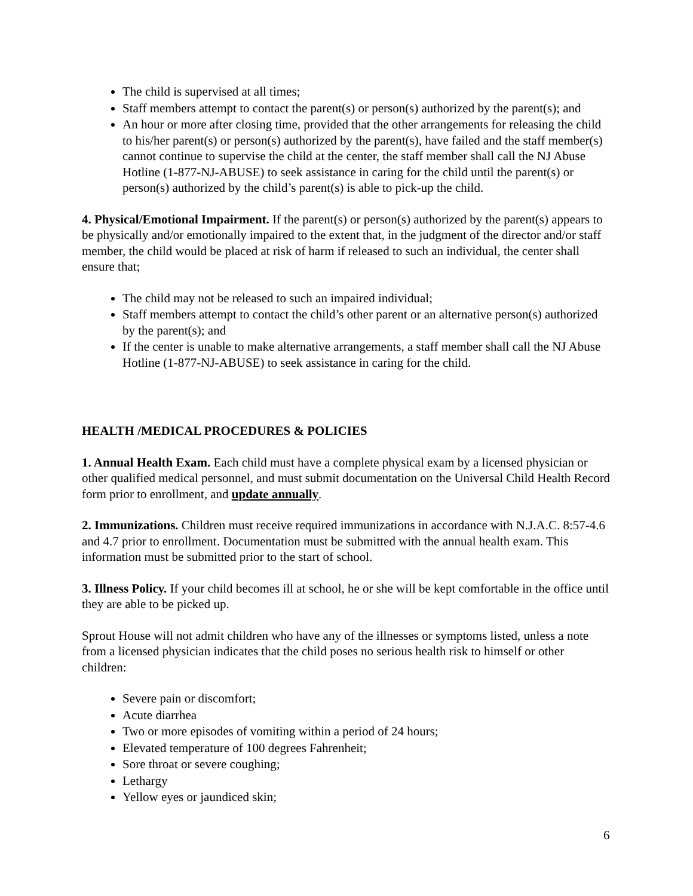The child is supervised at all times;
Staff members attempt to contact the parent(s) or person(s) authorized by the parent(s); and
An hour or more after closing time, provided that the other arrangements for releasing the child to his/her parent(s) or person(s) authorized by the parent(s), have failed and the staff member(s) cannot continue to supervise the child at the center, the staff member shall call the NJ Abuse Hotline (1-877-NJ-ABUSE) to seek assistance in caring for the child until the parent(s) or person(s) authorized by the child’s parent(s) is able to pick-up the child.
4. Physical/Emotional Impairment. If the parent(s) or person(s) authorized by the parent(s) appears to be physically and/or emotionally impaired to the extent that, in the judgment of the director and/or staff member, the child would be placed at risk of harm if released to such an individual, the center shall ensure that;
The child may not be released to such an impaired individual;
Staff members attempt to contact the child’s other parent or an alternative person(s) authorized by the parent(s); and
If the center is unable to make alternative arrangements, a staff member shall call the NJ Abuse Hotline (1-877-NJ-ABUSE) to seek assistance in caring for the child.
HEALTH /MEDICAL PROCEDURES & POLICIES
1. Annual Health Exam. Each child must have a complete physical exam by a licensed physician or other qualified medical personnel, and must submit documentation on the Universal Child Health Record form prior to enrollment, and update annually.
2. Immunizations. Children must receive required immunizations in accordance with N.J.A.C. 8:57-4.6 and 4.7 prior to enrollment. Documentation must be submitted with the annual health exam. This information must be submitted prior to the start of school.
3. Illness Policy. If your child becomes ill at school, he or she will be kept comfortable in the office until they are able to be picked up.
Sprout House will not admit children who have any of the illnesses or symptoms listed, unless a note from a licensed physician indicates that the child poses no serious health risk to himself or other children:
Severe pain or discomfort;
Acute diarrhea
Two or more episodes of vomiting within a period of 24 hours;
Elevated temperature of 100 degrees Fahrenheit;
Sore throat or severe coughing;
Lethargy
Yellow eyes or jaundiced skin;
6